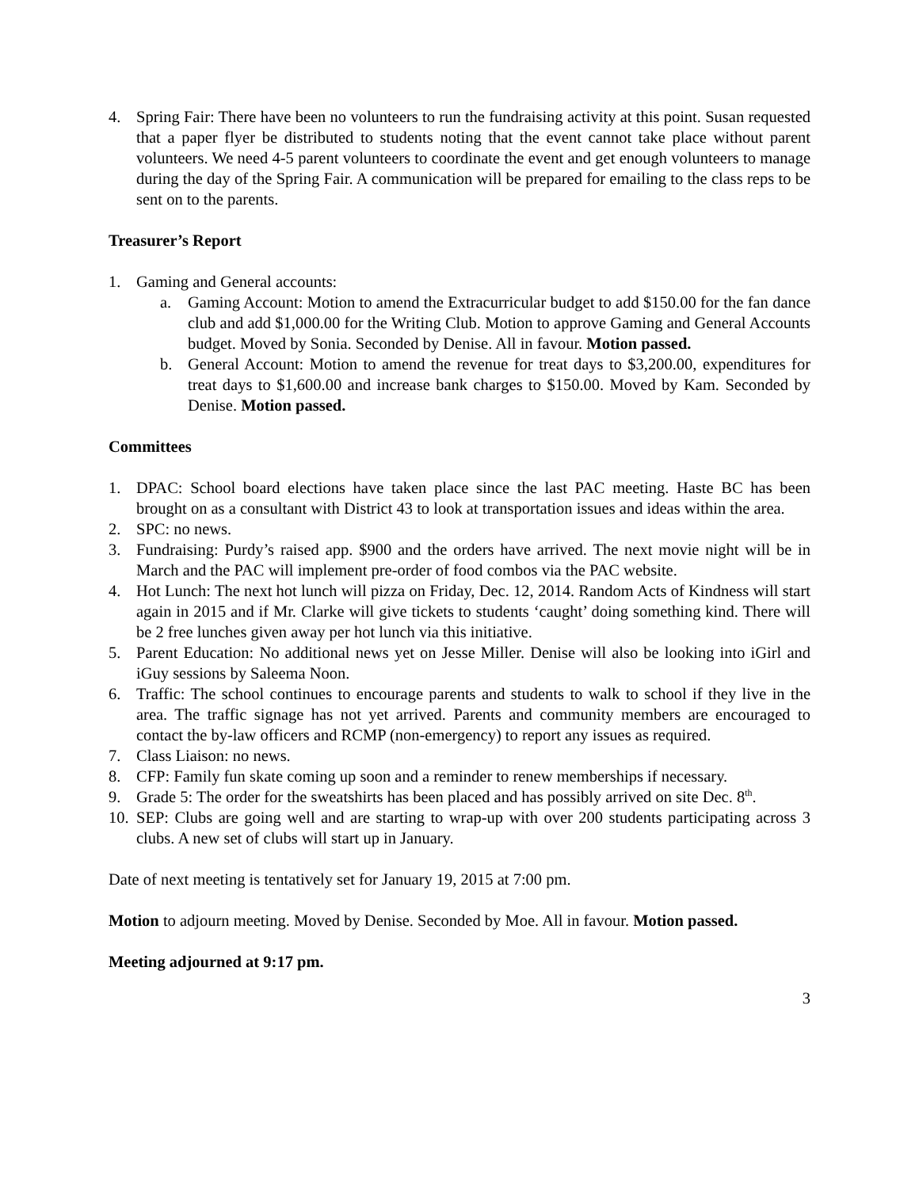4. Spring Fair: There have been no volunteers to run the fundraising activity at this point. Susan requested that a paper flyer be distributed to students noting that the event cannot take place without parent volunteers. We need 4-5 parent volunteers to coordinate the event and get enough volunteers to manage during the day of the Spring Fair. A communication will be prepared for emailing to the class reps to be sent on to the parents.
Treasurer’s Report
1. Gaming and General accounts:
a. Gaming Account: Motion to amend the Extracurricular budget to add $150.00 for the fan dance club and add $1,000.00 for the Writing Club. Motion to approve Gaming and General Accounts budget. Moved by Sonia. Seconded by Denise. All in favour. Motion passed.
b. General Account: Motion to amend the revenue for treat days to $3,200.00, expenditures for treat days to $1,600.00 and increase bank charges to $150.00. Moved by Kam. Seconded by Denise. Motion passed.
Committees
1. DPAC: School board elections have taken place since the last PAC meeting. Haste BC has been brought on as a consultant with District 43 to look at transportation issues and ideas within the area.
2. SPC: no news.
3. Fundraising: Purdy’s raised app. $900 and the orders have arrived. The next movie night will be in March and the PAC will implement pre-order of food combos via the PAC website.
4. Hot Lunch: The next hot lunch will pizza on Friday, Dec. 12, 2014. Random Acts of Kindness will start again in 2015 and if Mr. Clarke will give tickets to students ‘caught’ doing something kind. There will be 2 free lunches given away per hot lunch via this initiative.
5. Parent Education: No additional news yet on Jesse Miller. Denise will also be looking into iGirl and iGuy sessions by Saleema Noon.
6. Traffic: The school continues to encourage parents and students to walk to school if they live in the area. The traffic signage has not yet arrived. Parents and community members are encouraged to contact the by-law officers and RCMP (non-emergency) to report any issues as required.
7. Class Liaison: no news.
8. CFP: Family fun skate coming up soon and a reminder to renew memberships if necessary.
9. Grade 5: The order for the sweatshirts has been placed and has possibly arrived on site Dec. 8<sup>th</sup>.
10. SEP: Clubs are going well and are starting to wrap-up with over 200 students participating across 3 clubs. A new set of clubs will start up in January.
Date of next meeting is tentatively set for January 19, 2015 at 7:00 pm.
Motion to adjourn meeting. Moved by Denise. Seconded by Moe. All in favour. Motion passed.
Meeting adjourned at 9:17 pm.
3